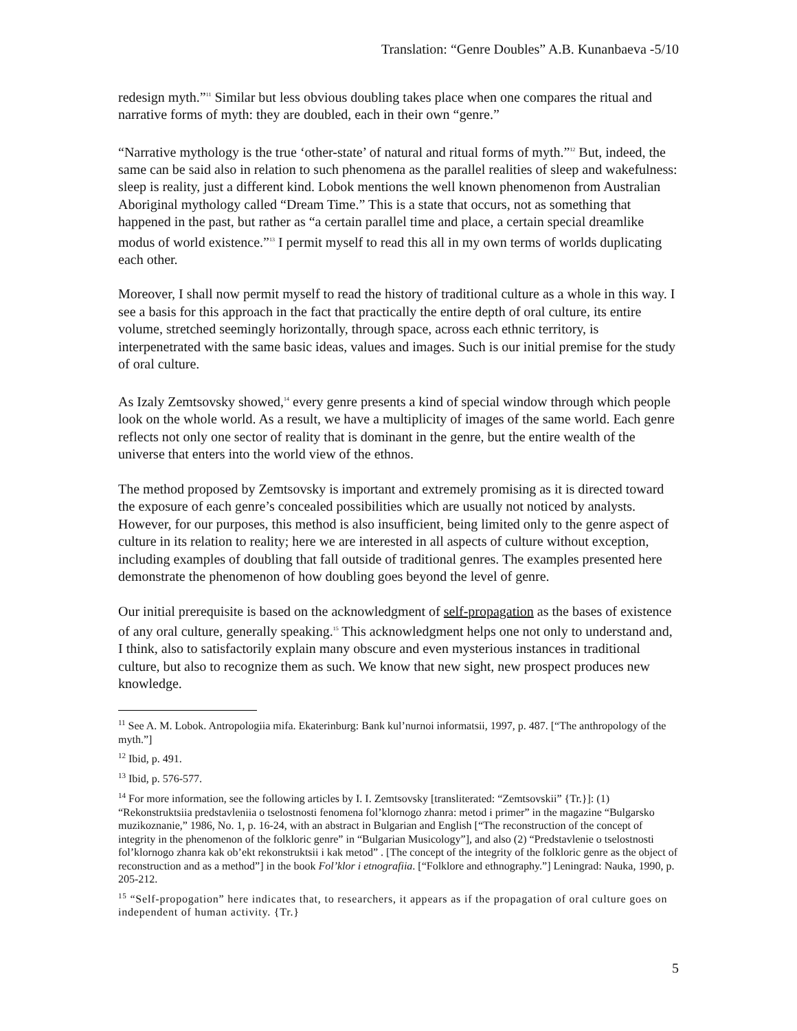Translation: “Genre Doubles” A.B. Kunanbaeva -5/10
redesign myth.”<sup>11</sup> Similar but less obvious doubling takes place when one compares the ritual and narrative forms of myth: they are doubled, each in their own “genre.”
“Narrative mythology is the true ‘other-state’ of natural and ritual forms of myth.”<sup>12</sup> But, indeed, the same can be said also in relation to such phenomena as the parallel realities of sleep and wakefulness: sleep is reality, just a different kind. Lobok mentions the well known phenomenon from Australian Aboriginal mythology called “Dream Time.” This is a state that occurs, not as something that happened in the past, but rather as “a certain parallel time and place, a certain special dreamlike modus of world existence.”<sup>13</sup> I permit myself to read this all in my own terms of worlds duplicating each other.
Moreover, I shall now permit myself to read the history of traditional culture as a whole in this way. I see a basis for this approach in the fact that practically the entire depth of oral culture, its entire volume, stretched seemingly horizontally, through space, across each ethnic territory, is interpenetrated with the same basic ideas, values and images. Such is our initial premise for the study of oral culture.
As Izaly Zemtsovsky showed,<sup>14</sup> every genre presents a kind of special window through which people look on the whole world. As a result, we have a multiplicity of images of the same world. Each genre reflects not only one sector of reality that is dominant in the genre, but the entire wealth of the universe that enters into the world view of the ethnos.
The method proposed by Zemtsovsky is important and extremely promising as it is directed toward the exposure of each genre’s concealed possibilities which are usually not noticed by analysts. However, for our purposes, this method is also insufficient, being limited only to the genre aspect of culture in its relation to reality; here we are interested in all aspects of culture without exception, including examples of doubling that fall outside of traditional genres. The examples presented here demonstrate the phenomenon of how doubling goes beyond the level of genre.
Our initial prerequisite is based on the acknowledgment of self-propagation as the bases of existence of any oral culture, generally speaking.<sup>15</sup> This acknowledgment helps one not only to understand and, I think, also to satisfactorily explain many obscure and even mysterious instances in traditional culture, but also to recognize them as such. We know that new sight, new prospect produces new knowledge.
<sup>11</sup> See A. M. Lobok. Antropologiia mifa. Ekaterinburg: Bank kul’nurnoi informatsii, 1997, p. 487. [“The anthropology of the myth.”]
<sup>12</sup> Ibid, p. 491.
<sup>13</sup> Ibid, p. 576-577.
<sup>14</sup> For more information, see the following articles by I. I. Zemtsovsky [transliterated: “Zemtsovskii” {Tr.}]: (1) “Rekonstruktsiia predstavleniia o tselostnosti fenomena fol’klornogo zhanra: metod i primer” in the magazine “Bulgarsko muzikoznanie,” 1986, No. 1, p. 16-24, with an abstract in Bulgarian and English [“The reconstruction of the concept of integrity in the phenomenon of the folkloric genre” in “Bulgarian Musicology”], and also (2) “Predstavlenie o tselostnosti fol’klornogo zhanra kak ob’ekt rekonstruktsii i kak metod” . [The concept of the integrity of the folkloric genre as the object of reconstruction and as a method”] in the book Fol’klor i etnografiia. [“Folklore and ethnography.”] Leningrad: Nauka, 1990, p. 205-212.
<sup>15</sup> “Self-propogation” here indicates that, to researchers, it appears as if the propagation of oral culture goes on independent of human activity. {Tr.}
5